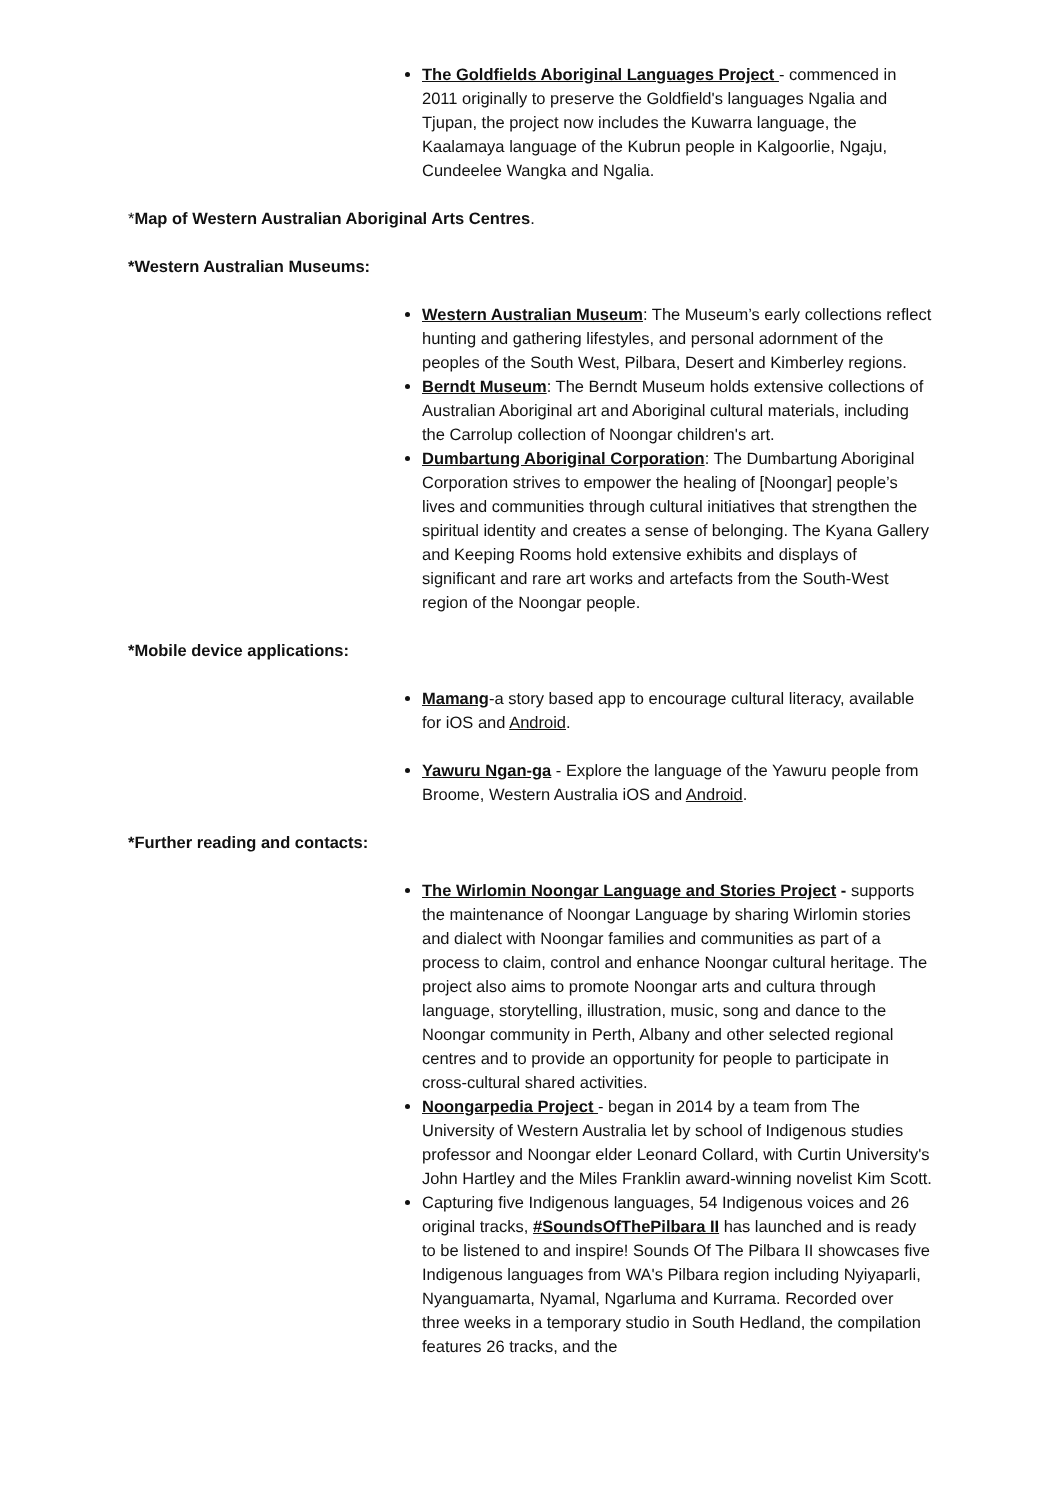The Goldfields Aboriginal Languages Project - commenced in 2011 originally to preserve the Goldfield's languages Ngalia and Tjupan, the project now includes the Kuwarra language, the Kaalamaya language of the Kubrun people in Kalgoorlie, Ngaju, Cundeelee Wangka and Ngalia.
*Map of Western Australian Aboriginal Arts Centres.
*Western Australian Museums:
Western Australian Museum: The Museum’s early collections reflect hunting and gathering lifestyles, and personal adornment of the peoples of the South West, Pilbara, Desert and Kimberley regions.
Berndt Museum: The Berndt Museum holds extensive collections of Australian Aboriginal art and Aboriginal cultural materials, including the Carrolup collection of Noongar children's art.
Dumbartung Aboriginal Corporation: The Dumbartung Aboriginal Corporation strives to empower the healing of [Noongar] people’s lives and communities through cultural initiatives that strengthen the spiritual identity and creates a sense of belonging. The Kyana Gallery and Keeping Rooms hold extensive exhibits and displays of significant and rare art works and artefacts from the South-West region of the Noongar people.
*Mobile device applications:
Mamang-a story based app to encourage cultural literacy, available for iOS and Android.
Yawuru Ngan-ga - Explore the language of the Yawuru people from Broome, Western Australia iOS and Android.
*Further reading and contacts:
The Wirlomin Noongar Language and Stories Project - supports the maintenance of Noongar Language by sharing Wirlomin stories and dialect with Noongar families and communities as part of a process to claim, control and enhance Noongar cultural heritage. The project also aims to promote Noongar arts and cultura through language, storytelling, illustration, music, song and dance to the Noongar community in Perth, Albany and other selected regional centres and to provide an opportunity for people to participate in cross-cultural shared activities.
Noongarpedia Project - began in 2014 by a team from The University of Western Australia let by school of Indigenous studies professor and Noongar elder Leonard Collard, with Curtin University's John Hartley and the Miles Franklin award-winning novelist Kim Scott.
Capturing five Indigenous languages, 54 Indigenous voices and 26 original tracks, #SoundsOfThePilbara II has launched and is ready to be listened to and inspire! Sounds Of The Pilbara II showcases five Indigenous languages from WA's Pilbara region including Nyiyaparli, Nyanguamarta, Nyamal, Ngarluma and Kurrama. Recorded over three weeks in a temporary studio in South Hedland, the compilation features 26 tracks, and the